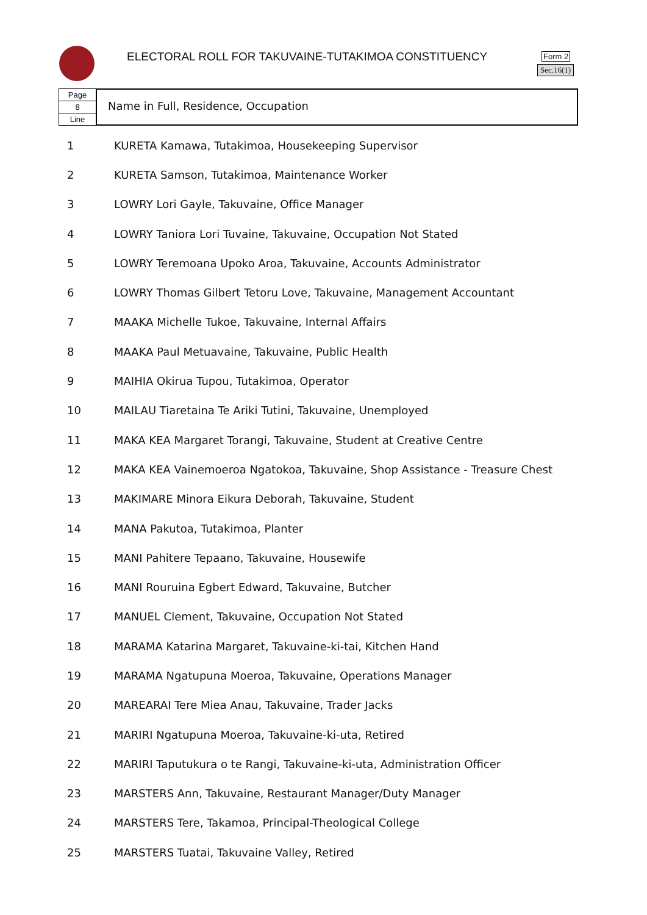ELECTORAL ROLL FOR TAKUVAINE-TUTAKIMOA CONSTITUENCY
Form 2
Sec.16(1)
Page
8
Line
Name in Full, Residence, Occupation
| 1 | KURETA Kamawa, Tutakimoa, Housekeeping Supervisor |
| 2 | KURETA Samson, Tutakimoa, Maintenance Worker |
| 3 | LOWRY Lori Gayle, Takuvaine, Office Manager |
| 4 | LOWRY Taniora Lori Tuvaine, Takuvaine, Occupation Not Stated |
| 5 | LOWRY Teremoana Upoko Aroa, Takuvaine, Accounts Administrator |
| 6 | LOWRY Thomas Gilbert Tetoru Love, Takuvaine, Management Accountant |
| 7 | MAAKA Michelle Tukoe, Takuvaine, Internal Affairs |
| 8 | MAAKA Paul Metuavaine, Takuvaine, Public Health |
| 9 | MAIHIA Okirua Tupou, Tutakimoa, Operator |
| 10 | MAILAU Tiaretaina Te Ariki Tutini, Takuvaine, Unemployed |
| 11 | MAKA KEA Margaret Torangi, Takuvaine, Student at Creative Centre |
| 12 | MAKA KEA Vainemoeroa Ngatokoa, Takuvaine, Shop Assistance - Treasure Chest |
| 13 | MAKIMARE Minora Eikura Deborah, Takuvaine, Student |
| 14 | MANA Pakutoa, Tutakimoa, Planter |
| 15 | MANI Pahitere Tepaano, Takuvaine, Housewife |
| 16 | MANI Rouruina Egbert Edward, Takuvaine, Butcher |
| 17 | MANUEL Clement, Takuvaine, Occupation Not Stated |
| 18 | MARAMA Katarina Margaret, Takuvaine-ki-tai, Kitchen Hand |
| 19 | MARAMA Ngatupuna Moeroa, Takuvaine, Operations Manager |
| 20 | MAREARAI Tere Miea Anau, Takuvaine, Trader Jacks |
| 21 | MARIRI Ngatupuna Moeroa, Takuvaine-ki-uta, Retired |
| 22 | MARIRI Taputukura o te Rangi, Takuvaine-ki-uta, Administration Officer |
| 23 | MARSTERS Ann, Takuvaine, Restaurant Manager/Duty Manager |
| 24 | MARSTERS Tere, Takamoa, Principal-Theological College |
| 25 | MARSTERS Tuatai, Takuvaine Valley, Retired |